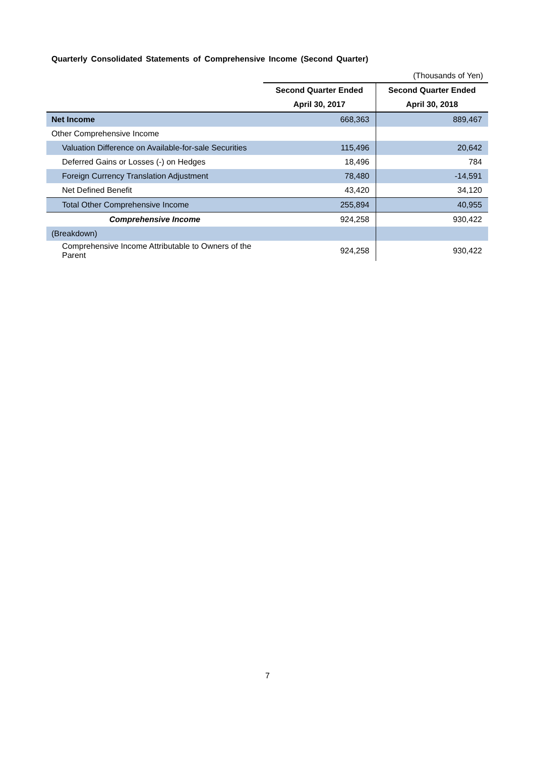Quarterly Consolidated Statements of Comprehensive Income (Second Quarter)
| | (Thousands of Yen) | |
| | Second Quarter Ended | Second Quarter Ended |
| | April 30, 2017 | April 30, 2018 |
| Net Income | 668,363 | 889,467 |
| Other Comprehensive Income | | |
| Valuation Difference on Available-for-sale Securities | 115,496 | 20,642 |
| Deferred Gains or Losses (-) on Hedges | 18,496 | 784 |
| Foreign Currency Translation Adjustment | 78,480 | -14,591 |
| Net Defined Benefit | 43,420 | 34,120 |
| Total Other Comprehensive Income | 255,894 | 40,955 |
| Comprehensive Income | 924,258 | 930,422 |
| (Breakdown) | | |
| Comprehensive Income Attributable to Owners of the Parent | 924,258 | 930,422 |
7